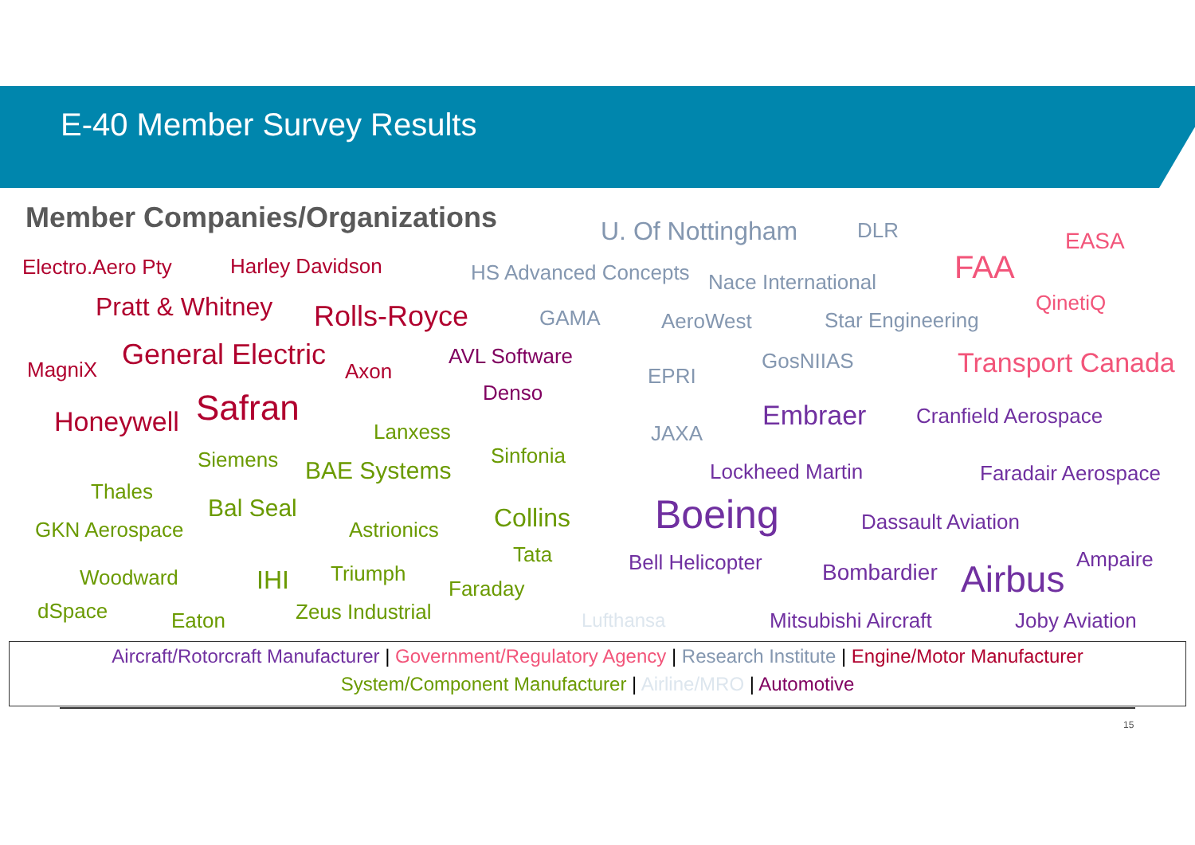E-40 Member Survey Results
Member Companies/Organizations U. Of Nottingham DLR EASA
Electro.Aero Pty Harley Davidson HS Advanced Concepts Nace International FAA
Pratt & Whitney Rolls-Royce GAMA AeroWest Star Engineering
QinetiQ
MagniX General Electric Axon
AVL Software
EPRI
GosNIIAS Transport Canada
Denso
Honeywell Safran
Lanxess JAXA
Embraer Cranfield Aerospace
Siemens BAE Systems
Sinfonia
Lockheed Martin Faradair Aerospace
Thales
Bal Seal
GKN Aerospace Astrionics Collins Boeing Dassault Aviation
Tata Bell Helicopter Bombardier Airbus Ampaire
Woodward IHI Triumph
Faraday
dSpace Eaton Zeus Industrial Lufthansa Mitsubishi Aircraft Joby Aviation
Aircraft/Rotorcraft Manufacturer | Government/Regulatory Agency | Research Institute | Engine/Motor Manufacturer
System/Component Manufacturer | Airline/MRO | Automotive
15